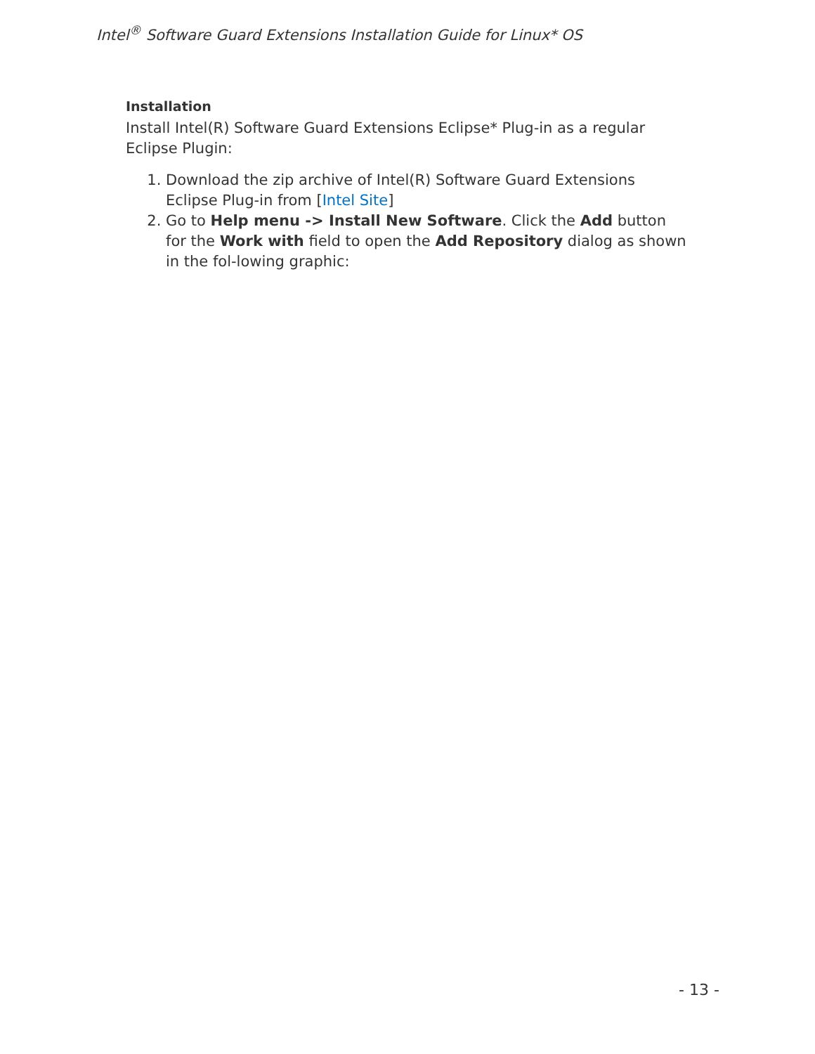Intel<sup>®</sup> Software Guard Extensions Installation Guide for Linux* OS
Installation
Install Intel(R) Software Guard Extensions Eclipse* Plug-in as a regular Eclipse Plugin:
1. Download the zip archive of Intel(R) Software Guard Extensions Eclipse Plug-in from [Intel Site]
2. Go to Help menu -> Install New Software. Click the Add button for the Work with field to open the Add Repository dialog as shown in the fol-lowing graphic:
- 13 -